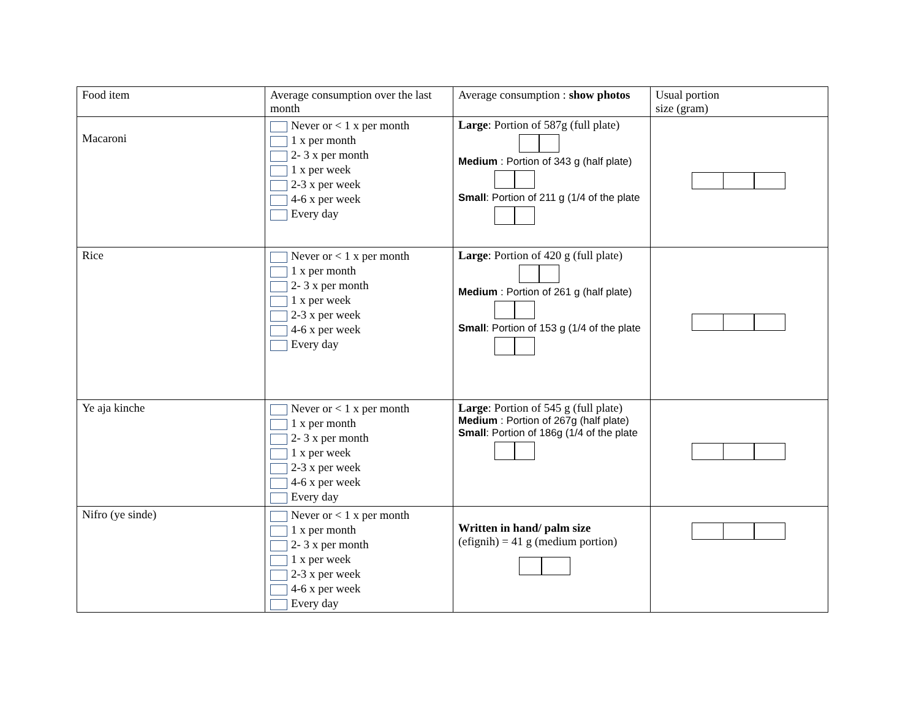| Food item | Average consumption over the last month | Average consumption : show photos | Usual portion size (gram) |
| Macaroni | Never or < 1 x per month 1 x per month 2- 3 x per month 1 x per week 2-3 x per week 4-6 x per week Every day | Large : Portion of 587g (full plate) Medium : Portion of 343 g (half plate) Small : Portion of 211 g (1/4 of the plate | |
| Rice | Never or < 1 x per month 1 x per month 2- 3 x per month 1 x per week 2-3 x per week 4-6 x per week Every day | Large : Portion of 420 g (full plate) Medium : Portion of 261 g (half plate) Small : Portion of 153 g (1/4 of the plate | |
| Ye aja kinche | Never or < 1 x per month 1 x per month 2- 3 x per month 1 x per week 2-3 x per week 4-6 x per week Every day | Large : Portion of 545 g (full plate) Medium : Portion of 267g (half plate) Small : Portion of 186g (1/4 of the plate | |
| Nifro (ye sinde) | Never or < 1 x per month 1 x per month 2- 3 x per month 1 x per week 2-3 x per week 4-6 x per week Every day | Written in hand/ palm size (efignih) = 41 g (medium portion) | |